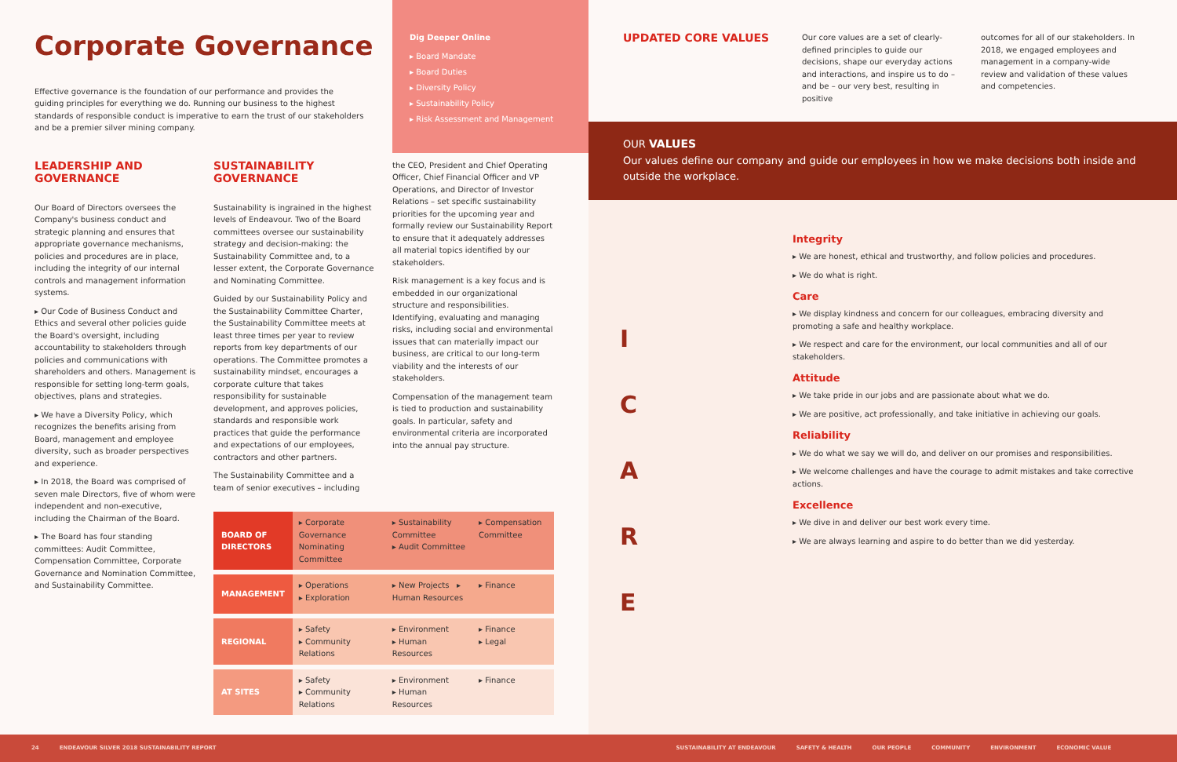Corporate Governance
Dig Deeper Online
▸ Board Mandate
▸ Board Duties
▸ Diversity Policy
▸ Sustainability Policy
▸ Risk Assessment and Management
Effective governance is the foundation of our performance and provides the guiding principles for everything we do. Running our business to the highest standards of responsible conduct is imperative to earn the trust of our stakeholders and be a premier silver mining company.
LEADERSHIP AND
GOVERNANCE
Our Board of Directors oversees the Company's business conduct and strategic planning and ensures that appropriate governance mechanisms, policies and procedures are in place, including the integrity of our internal controls and management information systems.
▸ Our Code of Business Conduct and Ethics and several other policies guide the Board's oversight, including accountability to stakeholders through policies and communications with shareholders and others. Management is responsible for setting long-term goals, objectives, plans and strategies.
▸ We have a Diversity Policy, which recognizes the benefits arising from Board, management and employee diversity, such as broader perspectives and experience.
▸ In 2018, the Board was comprised of seven male Directors, five of whom were independent and non-executive, including the Chairman of the Board.
▸ The Board has four standing committees: Audit Committee, Compensation Committee, Corporate Governance and Nomination Committee, and Sustainability Committee.
SUSTAINABILITY
GOVERNANCE
Sustainability is ingrained in the highest levels of Endeavour. Two of the Board committees oversee our sustainability strategy and decision-making: the Sustainability Committee and, to a lesser extent, the Corporate Governance and Nominating Committee.
Guided by our Sustainability Policy and the Sustainability Committee Charter, the Sustainability Committee meets at least three times per year to review reports from key departments of our operations. The Committee promotes a sustainability mindset, encourages a corporate culture that takes responsibility for sustainable development, and approves policies, standards and responsible work practices that guide the performance and expectations of our employees, contractors and other partners.
The Sustainability Committee and a team of senior executives – including
the CEO, President and Chief Operating Officer, Chief Financial Officer and VP Operations, and Director of Investor Relations – set specific sustainability priorities for the upcoming year and formally review our Sustainability Report to ensure that it adequately addresses all material topics identified by our stakeholders.
Risk management is a key focus and is embedded in our organizational structure and responsibilities. Identifying, evaluating and managing risks, including social and environmental issues that can materially impact our business, are critical to our long-term viability and the interests of our stakeholders.
Compensation of the management team is tied to production and sustainability goals. In particular, safety and environmental criteria are incorporated into the annual pay structure.
| BOARD OF DIRECTORS | ▸ Corporate Governance Nominating Committee | ▸ Sustainability Committee ▸ Audit Committee | ▸ Compensation Committee |
| MANAGEMENT | ▸ Operations ▸ Exploration | ▸ New Projects ▸ Human Resources | ▸ Finance |
| REGIONAL | ▸ Safety ▸ Community Relations | ▸ Environment ▸ Human Resources | ▸ Finance ▸ Legal |
| AT SITES | ▸ Safety ▸ Community Relations | ▸ Environment ▸ Human Resources | ▸ Finance |
UPDATED CORE VALUES
Our core values are a set of clearly-defined principles to guide our decisions, shape our everyday actions and interactions, and inspire us to do – and be – our very best, resulting in positive
outcomes for all of our stakeholders. In 2018, we engaged employees and management in a company-wide review and validation of these values and competencies.
OUR VALUES
Our values define our company and guide our employees in how we make decisions both inside and outside the workplace.
I
C
A
R
E
Integrity
▸ We are honest, ethical and trustworthy, and follow policies and procedures.
▸ We do what is right.
Care
▸ We display kindness and concern for our colleagues, embracing diversity and promoting a safe and healthy workplace.
▸ We respect and care for the environment, our local communities and all of our stakeholders.
Attitude
▸ We take pride in our jobs and are passionate about what we do.
▸ We are positive, act professionally, and take initiative in achieving our goals.
Reliability
▸ We do what we say we will do, and deliver on our promises and responsibilities.
▸ We welcome challenges and have the courage to admit mistakes and take corrective actions.
Excellence
▸ We dive in and deliver our best work every time.
▸ We are always learning and aspire to do better than we did yesterday.
24 ENDEAVOUR SILVER 2018 SUSTAINABILITY REPORT SUSTAINABILITY AT ENDEAVOUR SAFETY & HEALTH OUR PEOPLE COMMUNITY ENVIRONMENT ECONOMIC VALUE